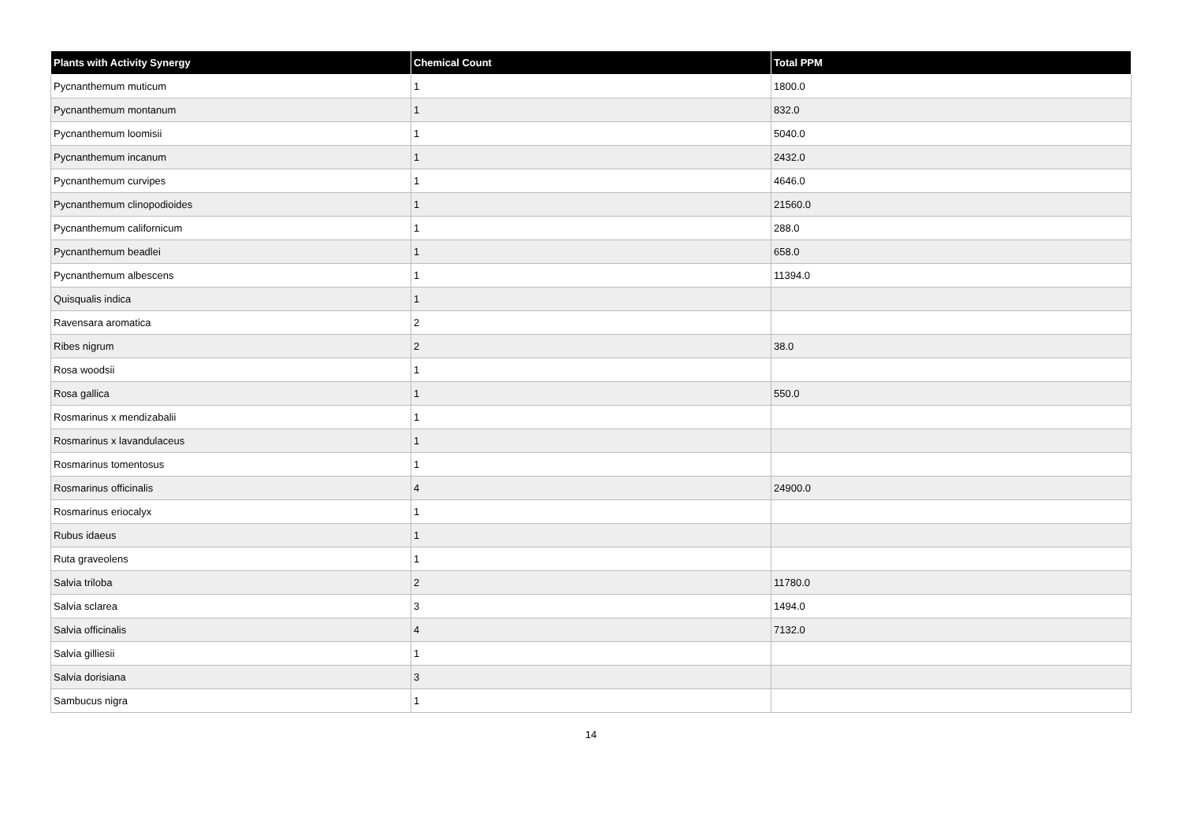| Plants with Activity Synergy | Chemical Count | Total PPM |
| --- | --- | --- |
| Pycnanthemum muticum | 1 | 1800.0 |
| Pycnanthemum montanum | 1 | 832.0 |
| Pycnanthemum loomisii | 1 | 5040.0 |
| Pycnanthemum incanum | 1 | 2432.0 |
| Pycnanthemum curvipes | 1 | 4646.0 |
| Pycnanthemum clinopodioides | 1 | 21560.0 |
| Pycnanthemum californicum | 1 | 288.0 |
| Pycnanthemum beadlei | 1 | 658.0 |
| Pycnanthemum albescens | 1 | 11394.0 |
| Quisqualis indica | 1 | |
| Ravensara aromatica | 2 | |
| Ribes nigrum | 2 | 38.0 |
| Rosa woodsii | 1 | |
| Rosa gallica | 1 | 550.0 |
| Rosmarinus x mendizabalii | 1 | |
| Rosmarinus x lavandulaceus | 1 | |
| Rosmarinus tomentosus | 1 | |
| Rosmarinus officinalis | 4 | 24900.0 |
| Rosmarinus eriocalyx | 1 | |
| Rubus idaeus | 1 | |
| Ruta graveolens | 1 | |
| Salvia triloba | 2 | 11780.0 |
| Salvia sclarea | 3 | 1494.0 |
| Salvia officinalis | 4 | 7132.0 |
| Salvia gilliesii | 1 | |
| Salvia dorisiana | 3 | |
| Sambucus nigra | 1 | |
14